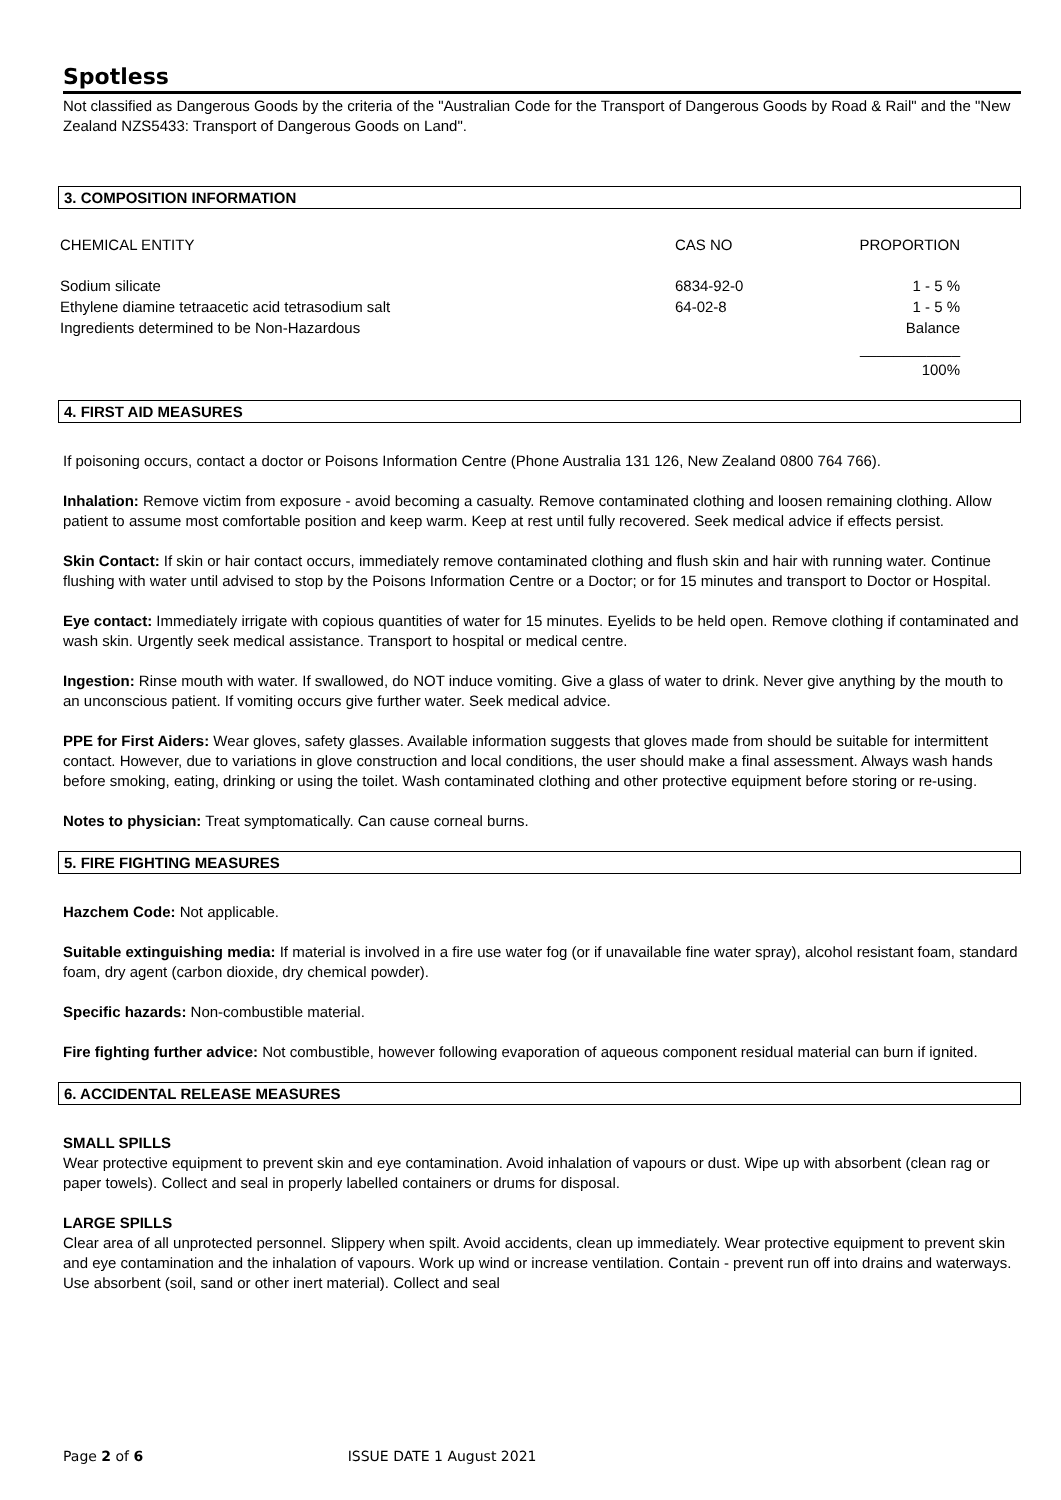Spotless
Not classified as Dangerous Goods by the criteria of the "Australian Code for the Transport of Dangerous Goods by Road & Rail" and the "New Zealand NZS5433: Transport of Dangerous Goods on Land".
3. COMPOSITION INFORMATION
| CHEMICAL ENTITY | CAS NO | PROPORTION |
| Sodium silicate | 6834-92-0 | 1 - 5 % |
| Ethylene diamine tetraacetic acid tetrasodium salt | 64-02-8 | 1 - 5 % |
| Ingredients determined to be Non-Hazardous | | Balance |
| | | ____________ |
| | | 100% |
4. FIRST AID MEASURES
If poisoning occurs, contact a doctor or Poisons Information Centre (Phone Australia 131 126, New Zealand 0800 764 766).
Inhalation: Remove victim from exposure - avoid becoming a casualty. Remove contaminated clothing and loosen remaining clothing. Allow patient to assume most comfortable position and keep warm. Keep at rest until fully recovered. Seek medical advice if effects persist.
Skin Contact: If skin or hair contact occurs, immediately remove contaminated clothing and flush skin and hair with running water. Continue flushing with water until advised to stop by the Poisons Information Centre or a Doctor; or for 15 minutes and transport to Doctor or Hospital.
Eye contact: Immediately irrigate with copious quantities of water for 15 minutes. Eyelids to be held open. Remove clothing if contaminated and wash skin. Urgently seek medical assistance. Transport to hospital or medical centre.
Ingestion: Rinse mouth with water. If swallowed, do NOT induce vomiting. Give a glass of water to drink. Never give anything by the mouth to an unconscious patient. If vomiting occurs give further water. Seek medical advice.
PPE for First Aiders: Wear gloves, safety glasses. Available information suggests that gloves made from should be suitable for intermittent contact. However, due to variations in glove construction and local conditions, the user should make a final assessment. Always wash hands before smoking, eating, drinking or using the toilet. Wash contaminated clothing and other protective equipment before storing or re-using.
Notes to physician: Treat symptomatically. Can cause corneal burns.
5. FIRE FIGHTING MEASURES
Hazchem Code: Not applicable.
Suitable extinguishing media: If material is involved in a fire use water fog (or if unavailable fine water spray), alcohol resistant foam, standard foam, dry agent (carbon dioxide, dry chemical powder).
Specific hazards: Non-combustible material.
Fire fighting further advice: Not combustible, however following evaporation of aqueous component residual material can burn if ignited.
6. ACCIDENTAL RELEASE MEASURES
SMALL SPILLS
Wear protective equipment to prevent skin and eye contamination. Avoid inhalation of vapours or dust. Wipe up with absorbent (clean rag or paper towels). Collect and seal in properly labelled containers or drums for disposal.
LARGE SPILLS
Clear area of all unprotected personnel. Slippery when spilt. Avoid accidents, clean up immediately. Wear protective equipment to prevent skin and eye contamination and the inhalation of vapours. Work up wind or increase ventilation. Contain - prevent run off into drains and waterways. Use absorbent (soil, sand or other inert material). Collect and seal
Page 2 of 6 ISSUE DATE 1 August 2021